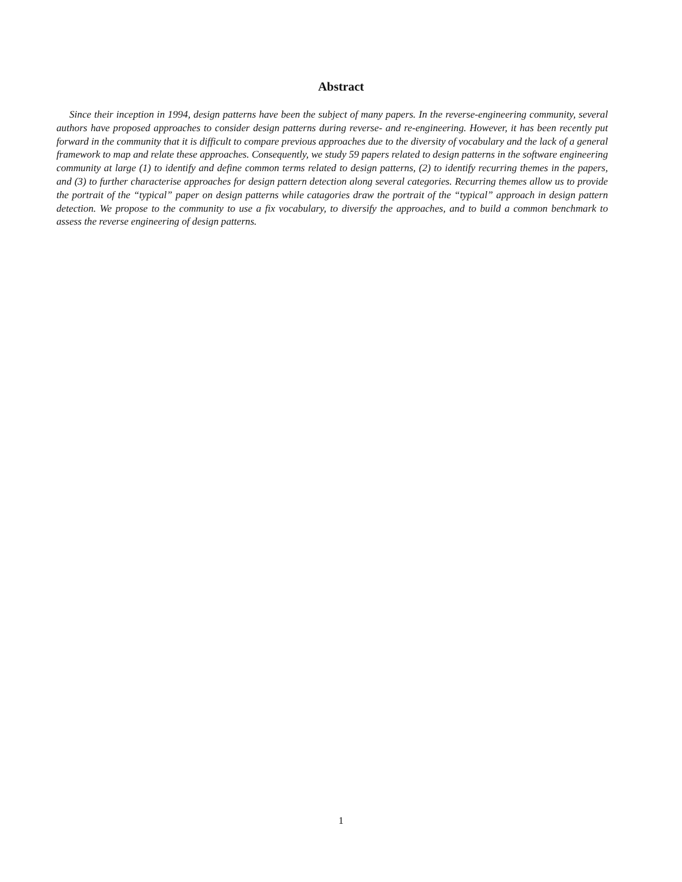Abstract
Since their inception in 1994, design patterns have been the subject of many papers. In the reverse-engineering community, several authors have proposed approaches to consider design patterns during reverse- and re-engineering. However, it has been recently put forward in the community that it is difficult to compare previous approaches due to the diversity of vocabulary and the lack of a general framework to map and relate these approaches. Consequently, we study 59 papers related to design patterns in the software engineering community at large (1) to identify and define common terms related to design patterns, (2) to identify recurring themes in the papers, and (3) to further characterise approaches for design pattern detection along several categories. Recurring themes allow us to provide the portrait of the “typical” paper on design patterns while catagories draw the portrait of the “typical” approach in design pattern detection. We propose to the community to use a fix vocabulary, to diversify the approaches, and to build a common benchmark to assess the reverse engineering of design patterns.
1